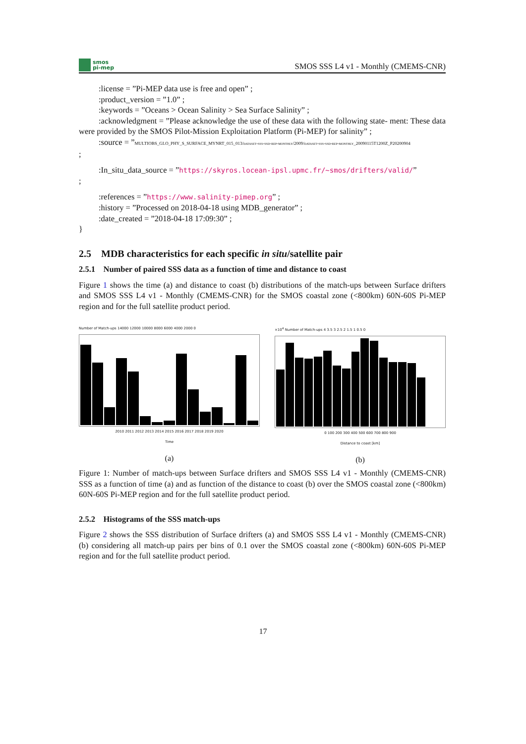smos
pi-mep
SMOS SSS L4 v1 - Monthly (CMEMS-CNR)
:license = ”Pi-MEP data use is free and open” ;
:product_version = ”1.0” ;
:keywords = ”Oceans > Ocean Salinity > Sea Surface Salinity” ;
:acknowledgment = ”Please acknowledge the use of these data with the following state- ment: These data were provided by the SMOS Pilot-Mission Exploitation Platform (Pi-MEP) for salinity” ;
:source = ”MULTIOBS_GLO_PHY_S_SURFACE_MYNRT_015_013/dataset-sss-ssd-rep-monthly/2009/dataset-sss-ssd-rep-monthly_20090115T1200Z_P20200904
;
:In_situ_data_source = ”https://skyros.locean-ipsl.upmc.fr/~smos/drifters/valid/”
;
:references = ”https://www.salinity-pimep.org” ;
:history = ”Processed on 2018-04-18 using MDB_generator” ;
:date_created = ”2018-04-18 17:09:30” ;
}
2.5 MDB characteristics for each specific in situ/satellite pair
2.5.1 Number of paired SSS data as a function of time and distance to coast
Figure 1 shows the time (a) and distance to coast (b) distributions of the match-ups between Surface drifters and SMOS SSS L4 v1 - Monthly (CMEMS-CNR) for the SMOS coastal zone (<800km) 60N-60S Pi-MEP region and for the full satellite product period.
Number of Match-ups 14000 12000 10000 8000 6000 4000 2000 0
2010 2011 2012 2013 2014 2015 2016 2017 2018 2019 2020
Time
(a)
×10<sup>4</sup> Number of Match-ups 4 3.5 3 2.5 2 1.5 1 0.5 0
0 100 200 300 400 500 600 700 800 900
Distance to coast [km]
(b)
Figure 1: Number of match-ups between Surface drifters and SMOS SSS L4 v1 - Monthly (CMEMS-CNR) SSS as a function of time (a) and as function of the distance to coast (b) over the SMOS coastal zone (<800km) 60N-60S Pi-MEP region and for the full satellite product period.
2.5.2 Histograms of the SSS match-ups
Figure 2 shows the SSS distribution of Surface drifters (a) and SMOS SSS L4 v1 - Monthly (CMEMS-CNR) (b) considering all match-up pairs per bins of 0.1 over the SMOS coastal zone (<800km) 60N-60S Pi-MEP region and for the full satellite product period.
17